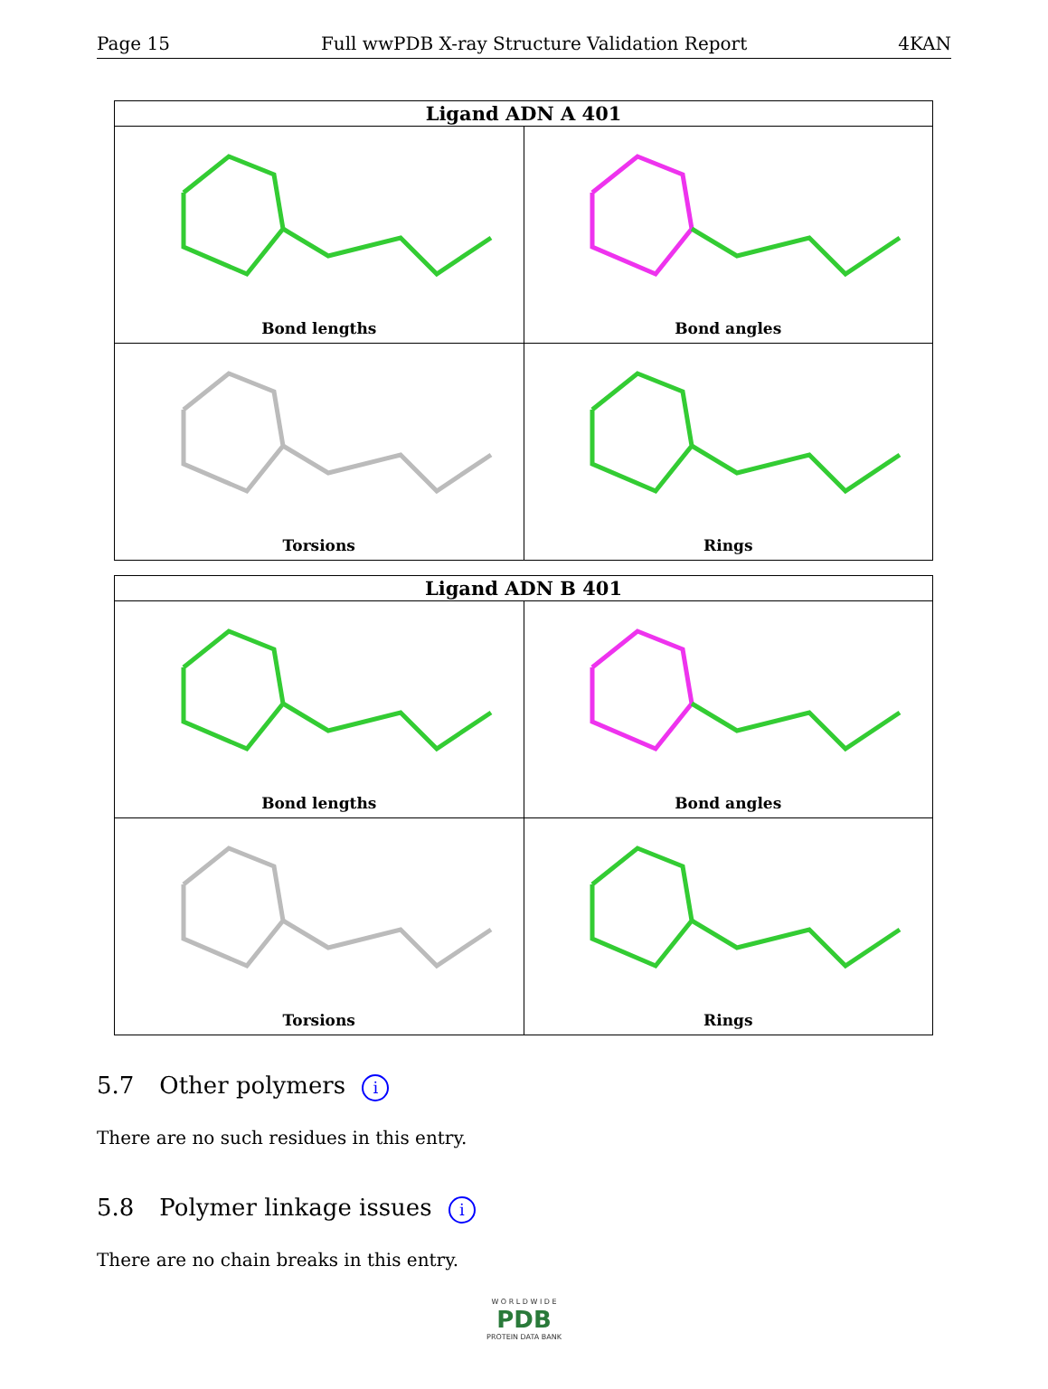Page 15 Full wwPDB X-ray Structure Validation Report 4KAN
| Ligand ADN A 401 | |
| --- | --- |
| Bond lengths | Bond angles |
| Torsions | Rings |
| Ligand ADN B 401 | |
| --- | --- |
| Bond lengths | Bond angles |
| Torsions | Rings |
5.7 Other polymers i
There are no such residues in this entry.
5.8 Polymer linkage issues i
There are no chain breaks in this entry.
W O R L D W I D E
PDB
PROTEIN DATA BANK